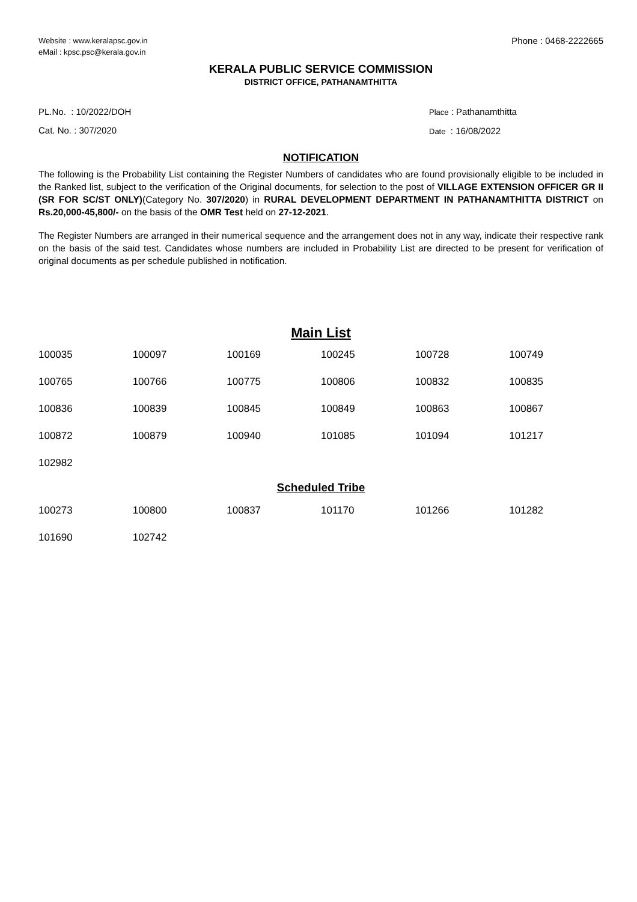Website : www.keralapsc.gov.in
eMail : kpsc.psc@kerala.gov.in
Phone : 0468-2222665
KERALA PUBLIC SERVICE COMMISSION
DISTRICT OFFICE, PATHANAMTHITTA
PL.No. : 10/2022/DOH
Cat. No. : 307/2020
Place : Pathanamthitta
Date : 16/08/2022
NOTIFICATION
The following is the Probability List containing the Register Numbers of candidates who are found provisionally eligible to be included in the Ranked list, subject to the verification of the Original documents, for selection to the post of VILLAGE EXTENSION OFFICER GR II (SR FOR SC/ST ONLY)(Category No. 307/2020) in RURAL DEVELOPMENT DEPARTMENT IN PATHANAMTHITTA DISTRICT on Rs.20,000-45,800/- on the basis of the OMR Test held on 27-12-2021.
The Register Numbers are arranged in their numerical sequence and the arrangement does not in any way, indicate their respective rank on the basis of the said test. Candidates whose numbers are included in Probability List are directed to be present for verification of original documents as per schedule published in notification.
Main List
| 100035 | 100097 | 100169 | 100245 | 100728 | 100749 |
| 100765 | 100766 | 100775 | 100806 | 100832 | 100835 |
| 100836 | 100839 | 100845 | 100849 | 100863 | 100867 |
| 100872 | 100879 | 100940 | 101085 | 101094 | 101217 |
| 102982 | | | | | |
Scheduled Tribe
| 100273 | 100800 | 100837 | 101170 | 101266 | 101282 |
| 101690 | 102742 | | | | |